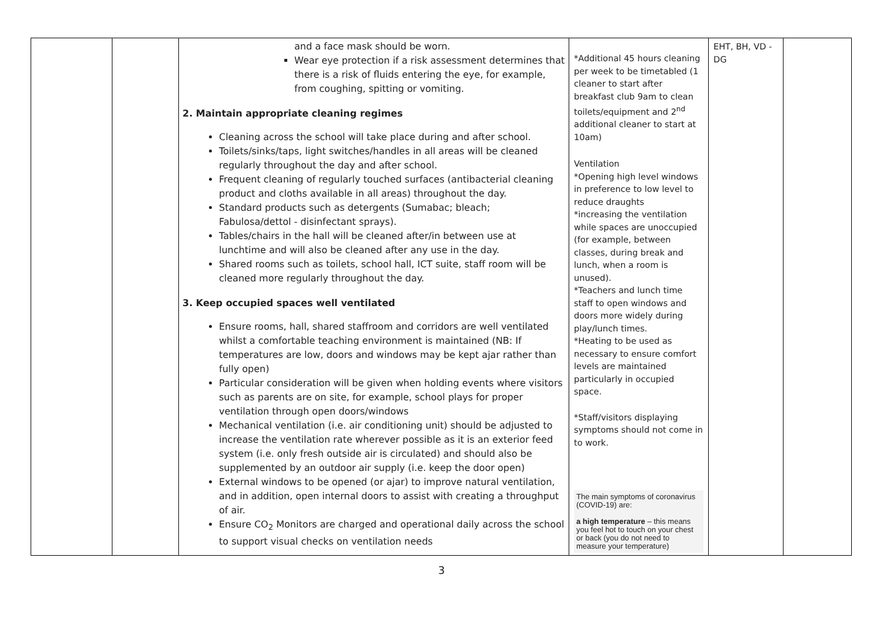| | | and a face mask should be worn. Wear eye protection if a risk assessment determines that there is a risk of fluids entering the eye, for example, from coughing, spitting or vomiting. 2. Maintain appropriate cleaning regimes Cleaning across the school will take place during and after school. Toilets/sinks/taps, light switches/handles in all areas will be cleaned regularly throughout the day and after school. Frequent cleaning of regularly touched surfaces (antibacterial cleaning product and cloths available in all areas) throughout the day. Standard products such as detergents (Sumabac; bleach; Fabulosa/dettol - disinfectant sprays). Tables/chairs in the hall will be cleaned after/in between use at lunchtime and will also be cleaned after any use in the day. Shared rooms such as toilets, school hall, ICT suite, staff room will be cleaned more regularly throughout the day. 3. Keep occupied spaces well ventilated Ensure rooms, hall, shared staffroom and corridors are well ventilated whilst a comfortable teaching environment is maintained (NB: If temperatures are low, doors and windows may be kept ajar rather than fully open) Particular consideration will be given when holding events where visitors such as parents are on site, for example, school plays for proper ventilation through open doors/windows Mechanical ventilation (i.e. air conditioning unit) should be adjusted to increase the ventilation rate wherever possible as it is an exterior feed system (i.e. only fresh outside air is circulated) and should also be supplemented by an outdoor air supply (i.e. keep the door open) External windows to be opened (or ajar) to improve natural ventilation, and in addition, open internal doors to assist with creating a throughput of air. Ensure CO<sub>2</sub> Monitors are charged and operational daily across the school to support visual checks on ventilation needs | *Additional 45 hours cleaning per week to be timetabled (1 cleaner to start after breakfast club 9am to clean toilets/equipment and 2<sup>nd</sup> additional cleaner to start at 10am) Ventilation *Opening high level windows in preference to low level to reduce draughts *increasing the ventilation while spaces are unoccupied (for example, between classes, during break and lunch, when a room is unused). *Teachers and lunch time staff to open windows and doors more widely during play/lunch times. *Heating to be used as necessary to ensure comfort levels are maintained particularly in occupied space. *Staff/visitors displaying symptoms should not come in to work. The main symptoms of coronavirus (COVID-19) are: a high temperature – this means you feel hot to touch on your chest or back (you do not need to measure your temperature) | EHT, BH, VD - DG | |
3